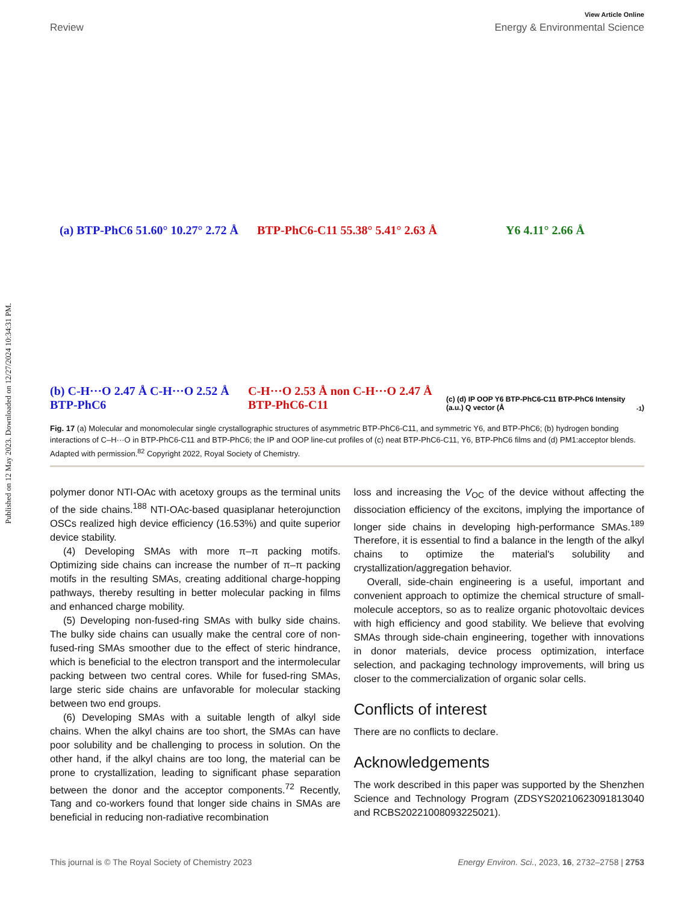Published on 12 May 2023. Downloaded on 12/27/2024 10:34:31 PM.
View Article Online
Review Energy & Environmental Science
(a) BTP-PhC6 51.60° 10.27° 2.72 Å
BTP-PhC6-C11 55.38° 5.41° 2.63 Å
Y6 4.11° 2.66 Å
(b) C-H···O 2.47 Å C-H···O 2.52 Å BTP-PhC6
C-H···O 2.53 Å non C-H···O 2.47 Å BTP-PhC6-C11
(c) (d) IP OOP Y6 BTP-PhC6-C11 BTP-PhC6 Intensity (a.u.) Q vector (Å<sup>-1</sup>)
Fig. 17 (a) Molecular and monomolecular single crystallographic structures of asymmetric BTP-PhC6-C11, and symmetric Y6, and BTP-PhC6; (b) hydrogen bonding interactions of C–H···O in BTP-PhC6-C11 and BTP-PhC6; the IP and OOP line-cut profiles of (c) neat BTP-PhC6-C11, Y6, BTP-PhC6 films and (d) PM1:acceptor blends. Adapted with permission.<sup>82</sup> Copyright 2022, Royal Society of Chemistry.
polymer donor NTI-OAc with acetoxy groups as the terminal units of the side chains.<sup>188</sup> NTI-OAc-based quasiplanar heterojunction OSCs realized high device efficiency (16.53%) and quite superior device stability.
(4) Developing SMAs with more π–π packing motifs. Optimizing side chains can increase the number of π–π packing motifs in the resulting SMAs, creating additional charge-hopping pathways, thereby resulting in better molecular packing in films and enhanced charge mobility.
(5) Developing non-fused-ring SMAs with bulky side chains. The bulky side chains can usually make the central core of non-fused-ring SMAs smoother due to the effect of steric hindrance, which is beneficial to the electron transport and the intermolecular packing between two central cores. While for fused-ring SMAs, large steric side chains are unfavorable for molecular stacking between two end groups.
(6) Developing SMAs with a suitable length of alkyl side chains. When the alkyl chains are too short, the SMAs can have poor solubility and be challenging to process in solution. On the other hand, if the alkyl chains are too long, the material can be prone to crystallization, leading to significant phase separation between the donor and the acceptor components.<sup>72</sup> Recently, Tang and co-workers found that longer side chains in SMAs are beneficial in reducing non-radiative recombination
loss and increasing the V<sub>OC</sub> of the device without affecting the dissociation efficiency of the excitons, implying the importance of longer side chains in developing high-performance SMAs.<sup>189</sup> Therefore, it is essential to find a balance in the length of the alkyl chains to optimize the material's solubility and crystallization/aggregation behavior.
Overall, side-chain engineering is a useful, important and convenient approach to optimize the chemical structure of small-molecule acceptors, so as to realize organic photovoltaic devices with high efficiency and good stability. We believe that evolving SMAs through side-chain engineering, together with innovations in donor materials, device process optimization, interface selection, and packaging technology improvements, will bring us closer to the commercialization of organic solar cells.
Conflicts of interest
There are no conflicts to declare.
Acknowledgements
The work described in this paper was supported by the Shenzhen Science and Technology Program (ZDSYS20210623091813040 and RCBS20221008093225021).
This journal is © The Royal Society of Chemistry 2023 Energy Environ. Sci., 2023, 16, 2732–2758 | 2753